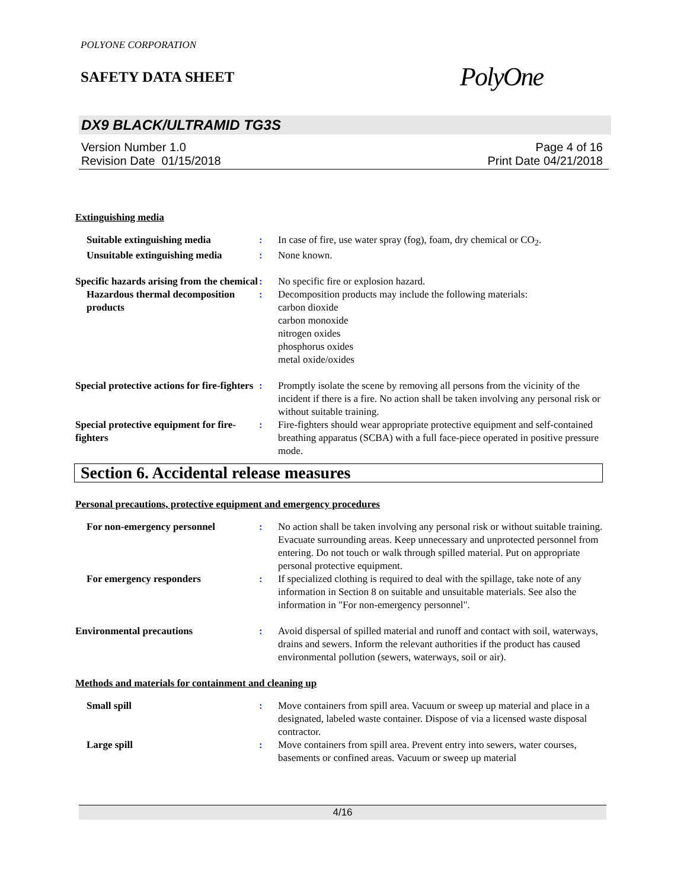POLYONE CORPORATION
SAFETY DATA SHEET
PolyOne
DX9 BLACK/ULTRAMID TG3S
Version Number 1.0
Revision Date 01/15/2018
Page 4 of 16
Print Date 04/21/2018
Extinguishing media
Suitable extinguishing media
:
In case of fire, use water spray (fog), foam, dry chemical or CO<sub>2</sub>.
Unsuitable extinguishing media
:
None known.
Specific hazards arising from the chemical
:
No specific fire or explosion hazard.
Hazardous thermal decomposition products
:
Decomposition products may include the following materials:
carbon dioxide
carbon monoxide
nitrogen oxides
phosphorus oxides
metal oxide/oxides
Special protective actions for fire-fighters
:
Promptly isolate the scene by removing all persons from the vicinity of the incident if there is a fire. No action shall be taken involving any personal risk or without suitable training.
Special protective equipment for fire-fighters
:
Fire-fighters should wear appropriate protective equipment and self-contained breathing apparatus (SCBA) with a full face-piece operated in positive pressure mode.
Section 6. Accidental release measures
Personal precautions, protective equipment and emergency procedures
For non-emergency personnel
:
No action shall be taken involving any personal risk or without suitable training. Evacuate surrounding areas. Keep unnecessary and unprotected personnel from entering. Do not touch or walk through spilled material. Put on appropriate personal protective equipment.
For emergency responders
:
If specialized clothing is required to deal with the spillage, take note of any information in Section 8 on suitable and unsuitable materials. See also the information in "For non-emergency personnel".
Environmental precautions
:
Avoid dispersal of spilled material and runoff and contact with soil, waterways, drains and sewers. Inform the relevant authorities if the product has caused environmental pollution (sewers, waterways, soil or air).
Methods and materials for containment and cleaning up
Small spill
:
Move containers from spill area. Vacuum or sweep up material and place in a designated, labeled waste container. Dispose of via a licensed waste disposal contractor.
Large spill
:
Move containers from spill area. Prevent entry into sewers, water courses, basements or confined areas. Vacuum or sweep up material
4/16